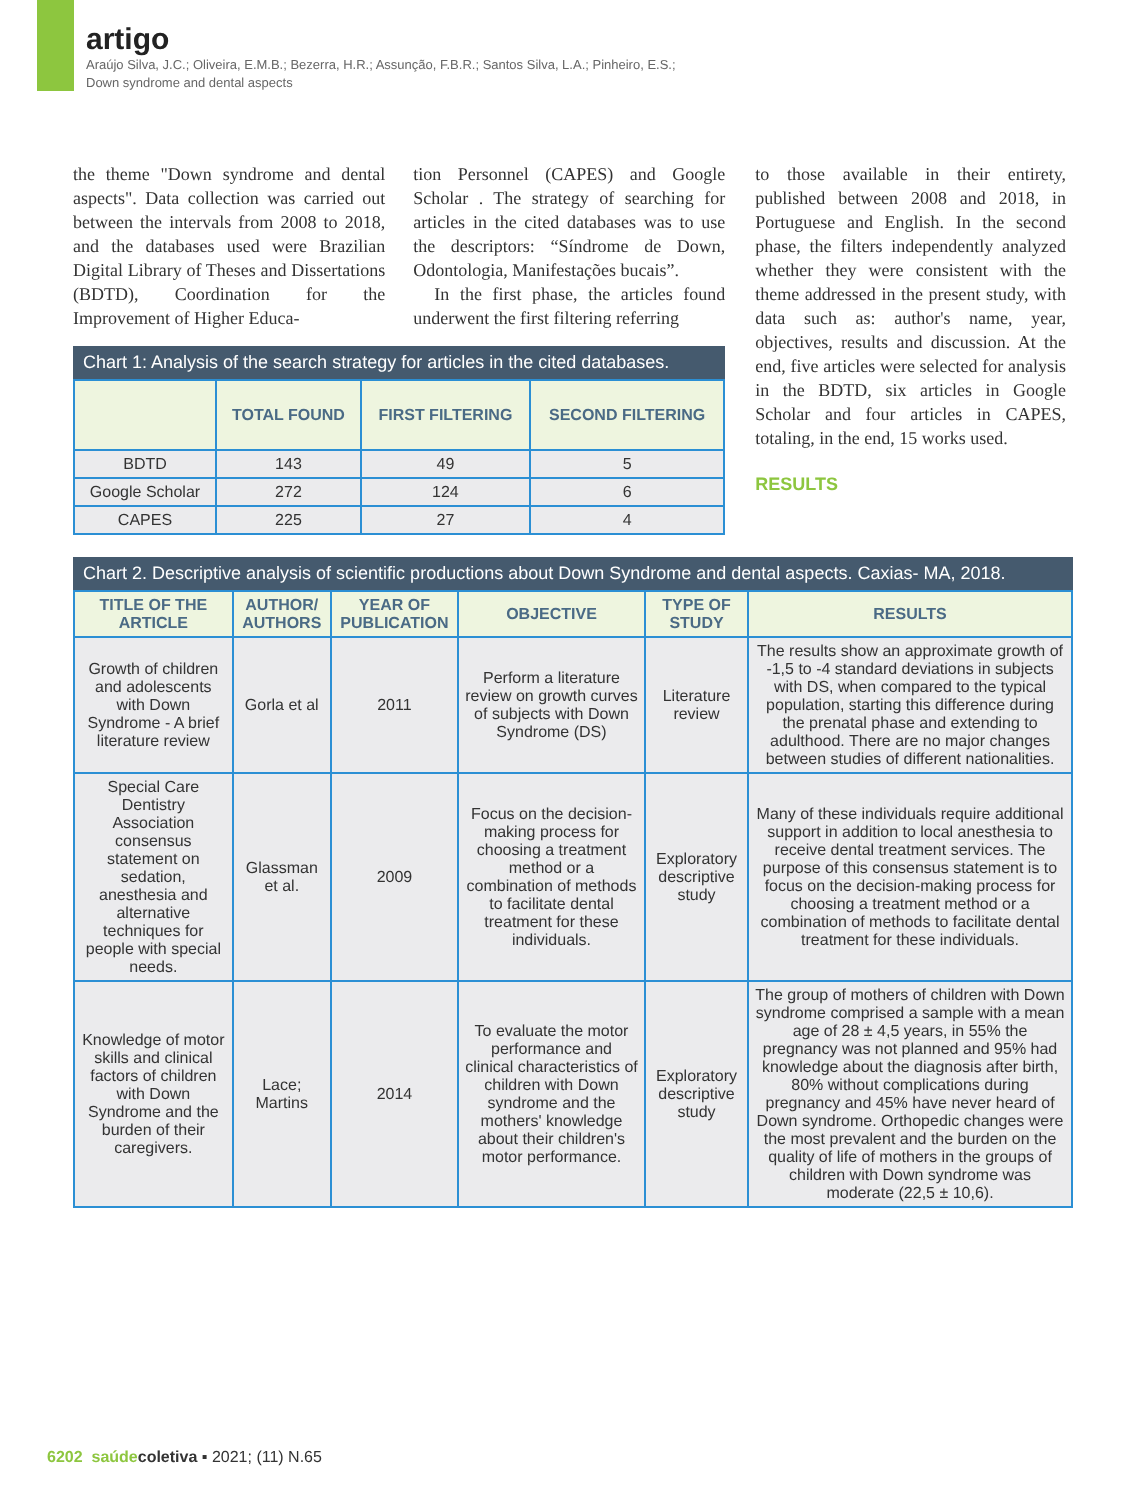artigo
Araújo Silva, J.C.; Oliveira, E.M.B.; Bezerra, H.R.; Assunção, F.B.R.; Santos Silva, L.A.; Pinheiro, E.S.;
Down syndrome and dental aspects
the theme "Down syndrome and dental aspects". Data collection was carried out between the intervals from 2008 to 2018, and the databases used were Brazilian Digital Library of Theses and Dissertations (BDTD), Coordination for the Improvement of Higher Educa-
tion Personnel (CAPES) and Google Scholar . The strategy of searching for articles in the cited databases was to use the descriptors: “Síndrome de Down, Odontologia, Manifestações bucais”.
In the first phase, the articles found underwent the first filtering referring
Chart 1: Analysis of the search strategy for articles in the cited databases.
| | TOTAL FOUND | FIRST FILTERING | SECOND FILTERING |
| --- | --- | --- | --- |
| BDTD | 143 | 49 | 5 |
| Google Scholar | 272 | 124 | 6 |
| CAPES | 225 | 27 | 4 |
to those available in their entirety, published between 2008 and 2018, in Portuguese and English. In the second phase, the filters independently analyzed whether they were consistent with the theme addressed in the present study, with data such as: author's name, year, objectives, results and discussion. At the end, five articles were selected for analysis in the BDTD, six articles in Google Scholar and four articles in CAPES, totaling, in the end, 15 works used.
RESULTS
Chart 2. Descriptive analysis of scientific productions about Down Syndrome and dental aspects. Caxias- MA, 2018.
| TITLE OF THE ARTICLE | AUTHOR/ AUTHORS | YEAR OF PUBLICATION | OBJECTIVE | TYPE OF STUDY | RESULTS |
| --- | --- | --- | --- | --- | --- |
| Growth of children and adolescents with Down Syndrome - A brief literature review | Gorla et al | 2011 | Perform a literature review on growth curves of subjects with Down Syndrome (DS) | Literature review | The results show an approximate growth of -1,5 to -4 standard deviations in subjects with DS, when compared to the typical population, starting this difference during the prenatal phase and extending to adulthood. There are no major changes between studies of different nationalities. |
| Special Care Dentistry Association consensus statement on sedation, anesthesia and alternative techniques for people with special needs. | Glassman et al. | 2009 | Focus on the decision-making process for choosing a treatment method or a combination of methods to facilitate dental treatment for these individuals. | Exploratory descriptive study | Many of these individuals require additional support in addition to local anesthesia to receive dental treatment services. The purpose of this consensus statement is to focus on the decision-making process for choosing a treatment method or a combination of methods to facilitate dental treatment for these individuals. |
| Knowledge of motor skills and clinical factors of children with Down Syndrome and the burden of their caregivers. | Lace; Martins | 2014 | To evaluate the motor performance and clinical characteristics of children with Down syndrome and the mothers' knowledge about their children's motor performance. | Exploratory descriptive study | The group of mothers of children with Down syndrome comprised a sample with a mean age of 28 ± 4,5 years, in 55% the pregnancy was not planned and 95% had knowledge about the diagnosis after birth, 80% without complications during pregnancy and 45% have never heard of Down syndrome. Orthopedic changes were the most prevalent and the burden on the quality of life of mothers in the groups of children with Down syndrome was moderate (22,5 ± 10,6). |
6202 saúde coletiva ▪ 2021; (11) N.65